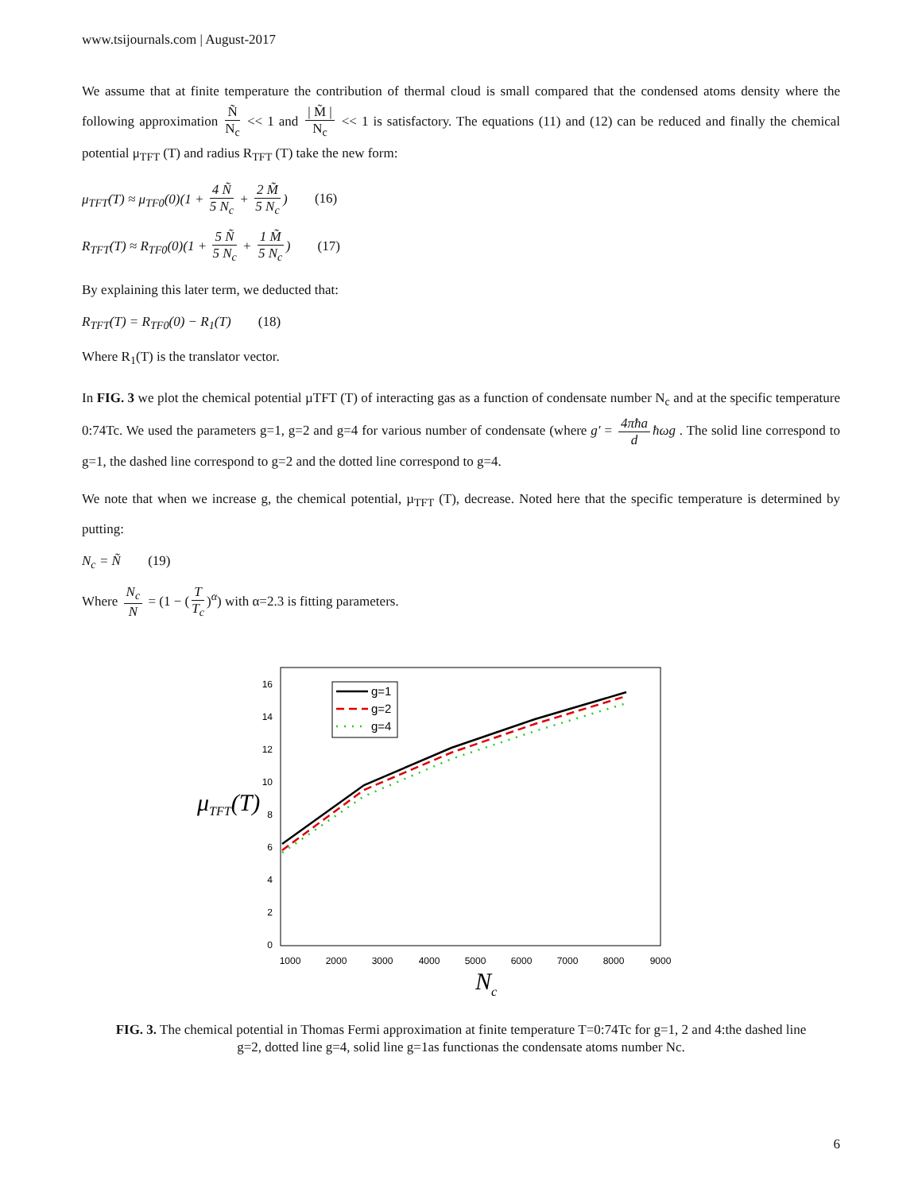www.tsijournals.com | August-2017
We assume that at finite temperature the contribution of thermal cloud is small compared that the condensed atoms density where the following approximation Ñ N<sub>c</sub> << 1 and | M̃ | N<sub>c</sub> << 1 is satisfactory. The equations (11) and (12) can be reduced and finally the chemical potential μ<sub>TFT</sub> (T) and radius R<sub>TFT</sub> (T) take the new form:
μ<sub>TFT</sub>(T) ≈ μ<sub>TF0</sub>(0)(1 + 4 Ñ 5 N<sub>c</sub> + 2 M̃ 5 N<sub>c</sub>) (16)
R<sub>TFT</sub>(T) ≈ R<sub>TF0</sub>(0)(1 + 5 Ñ 5 N<sub>c</sub> + 1 M̃ 5 N<sub>c</sub>) (17)
By explaining this later term, we deducted that:
R<sub>TFT</sub>(T) = R<sub>TF0</sub>(0) − R<sub>1</sub>(T) (18)
Where R<sub>1</sub>(T) is the translator vector.
In FIG. 3 we plot the chemical potential µTFT (T) of interacting gas as a function of condensate number N<sub>c</sub> and at the specific temperature 0:74Tc. We used the parameters g=1, g=2 and g=4 for various number of condensate (where g′ = 4πħa d ħωg . The solid line correspond to g=1, the dashed line correspond to g=2 and the dotted line correspond to g=4.
We note that when we increase g, the chemical potential, µ<sub>TFT</sub> (T), decrease. Noted here that the specific temperature is determined by putting:
N<sub>c</sub> = Ñ (19)
Where N<sub>c</sub> N = (1 − (T T<sub>c</sub>)<sup>α</sup>) with α=2.3 is fitting parameters.
μTFT(T)
16
14
12
10
8
6
4
2
0
1000
2000
3000
4000
5000
6000
7000
8000
9000
Nc
g=1
g=2
g=4
FIG. 3. The chemical potential in Thomas Fermi approximation at finite temperature T=0:74Tc for g=1, 2 and 4:the dashed line g=2, dotted line g=4, solid line g=1as functionas the condensate atoms number Nc.
6